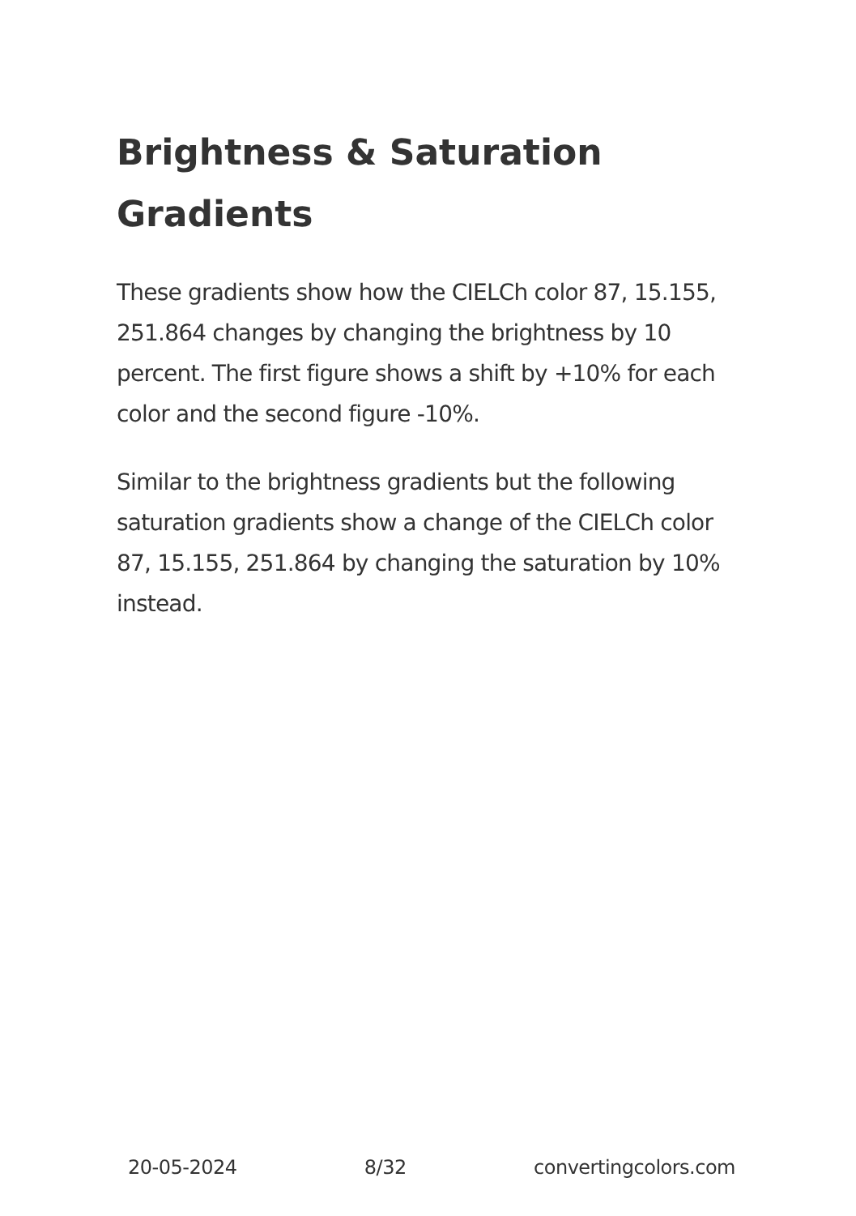Brightness & Saturation Gradients
These gradients show how the CIELCh color 87, 15.155, 251.864 changes by changing the brightness by 10 percent. The first figure shows a shift by +10% for each color and the second figure -10%.
Similar to the brightness gradients but the following saturation gradients show a change of the CIELCh color 87, 15.155, 251.864 by changing the saturation by 10% instead.
20-05-2024 8/32 convertingcolors.com